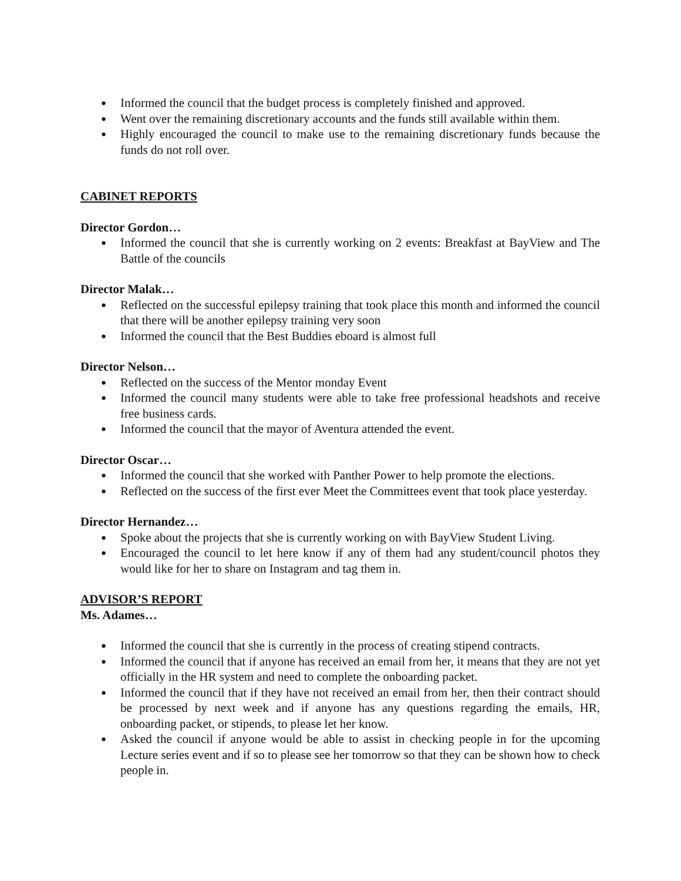● Informed the council that the budget process is completely finished and approved.
● Went over the remaining discretionary accounts and the funds still available within them.
● Highly encouraged the council to make use to the remaining discretionary funds because the funds do not roll over.
CABINET REPORTS
Director Gordon…
● Informed the council that she is currently working on 2 events: Breakfast at BayView and The Battle of the councils
Director Malak…
● Reflected on the successful epilepsy training that took place this month and informed the council that there will be another epilepsy training very soon
● Informed the council that the Best Buddies eboard is almost full
Director Nelson…
● Reflected on the success of the Mentor monday Event
● Informed the council many students were able to take free professional headshots and receive free business cards.
● Informed the council that the mayor of Aventura attended the event.
Director Oscar…
● Informed the council that she worked with Panther Power to help promote the elections.
● Reflected on the success of the first ever Meet the Committees event that took place yesterday.
Director Hernandez…
● Spoke about the projects that she is currently working on with BayView Student Living.
● Encouraged the council to let here know if any of them had any student/council photos they would like for her to share on Instagram and tag them in.
ADVISOR’S REPORT
Ms. Adames…
● Informed the council that she is currently in the process of creating stipend contracts.
● Informed the council that if anyone has received an email from her, it means that they are not yet officially in the HR system and need to complete the onboarding packet.
● Informed the council that if they have not received an email from her, then their contract should be processed by next week and if anyone has any questions regarding the emails, HR, onboarding packet, or stipends, to please let her know.
● Asked the council if anyone would be able to assist in checking people in for the upcoming Lecture series event and if so to please see her tomorrow so that they can be shown how to check people in.